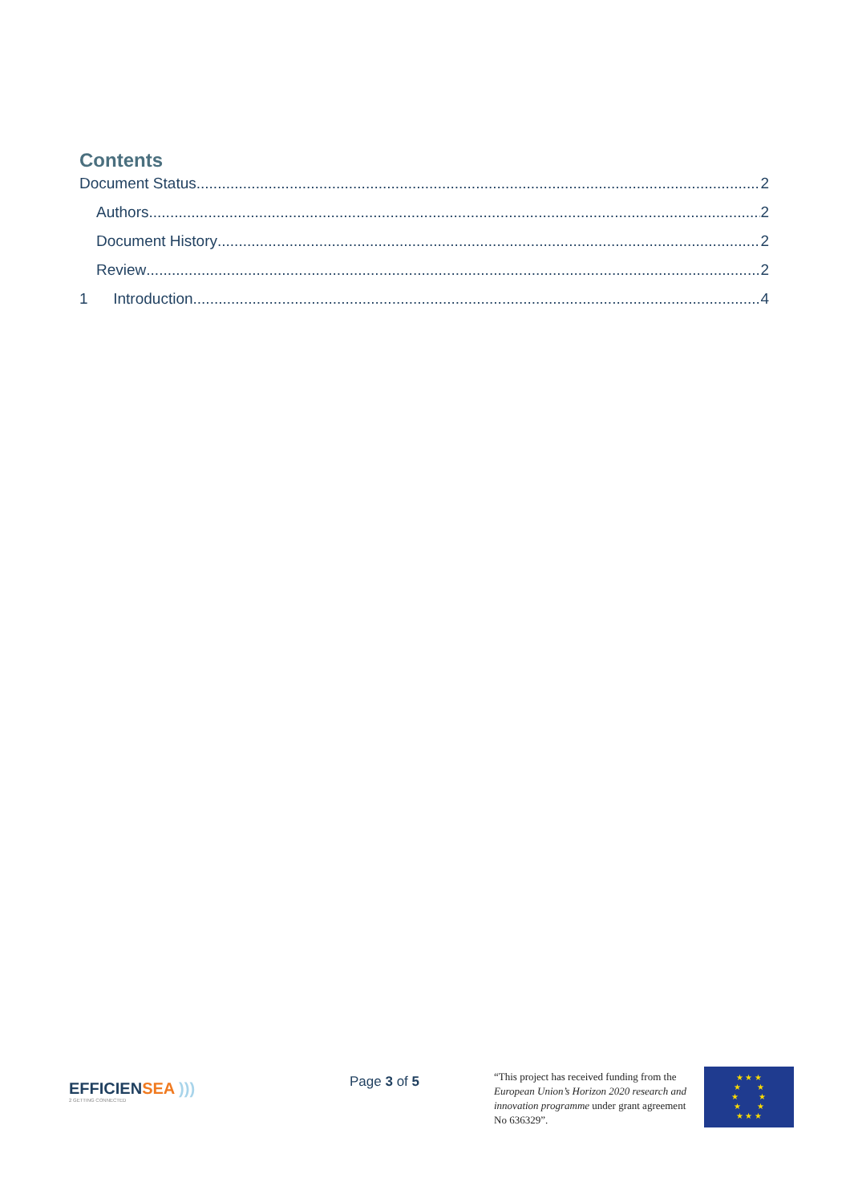Contents
Document Status 2
Authors 2
Document History 2
Review 2
1 Introduction 4
EFFICIENSEA )))
2 GETTING CONNECTED
Page 3 of 5
“This project has received funding from the European Union’s Horizon 2020 research and innovation programme under grant agreement No 636329”.
★ ★ ★
★ ★
★ ★
★ ★
★ ★ ★